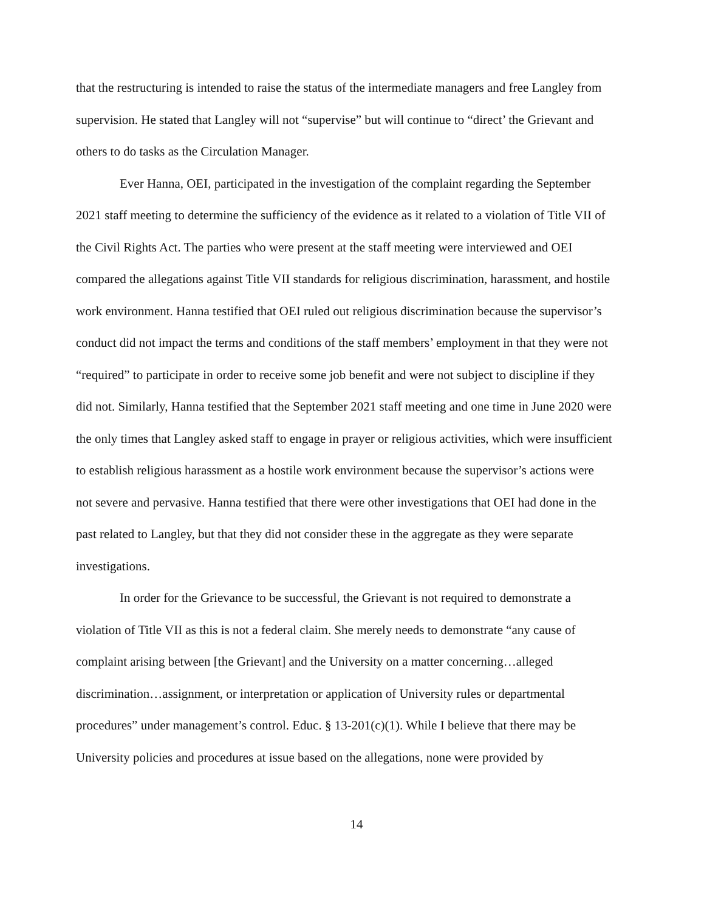that the restructuring is intended to raise the status of the intermediate managers and free Langley from supervision. He stated that Langley will not “supervise” but will continue to “direct’ the Grievant and others to do tasks as the Circulation Manager.
Ever Hanna, OEI, participated in the investigation of the complaint regarding the September 2021 staff meeting to determine the sufficiency of the evidence as it related to a violation of Title VII of the Civil Rights Act. The parties who were present at the staff meeting were interviewed and OEI compared the allegations against Title VII standards for religious discrimination, harassment, and hostile work environment. Hanna testified that OEI ruled out religious discrimination because the supervisor’s conduct did not impact the terms and conditions of the staff members’ employment in that they were not “required” to participate in order to receive some job benefit and were not subject to discipline if they did not. Similarly, Hanna testified that the September 2021 staff meeting and one time in June 2020 were the only times that Langley asked staff to engage in prayer or religious activities, which were insufficient to establish religious harassment as a hostile work environment because the supervisor’s actions were not severe and pervasive. Hanna testified that there were other investigations that OEI had done in the past related to Langley, but that they did not consider these in the aggregate as they were separate investigations.
In order for the Grievance to be successful, the Grievant is not required to demonstrate a violation of Title VII as this is not a federal claim. She merely needs to demonstrate “any cause of complaint arising between [the Grievant] and the University on a matter concerning…alleged discrimination…assignment, or interpretation or application of University rules or departmental procedures” under management’s control. Educ. § 13-201(c)(1). While I believe that there may be University policies and procedures at issue based on the allegations, none were provided by
14